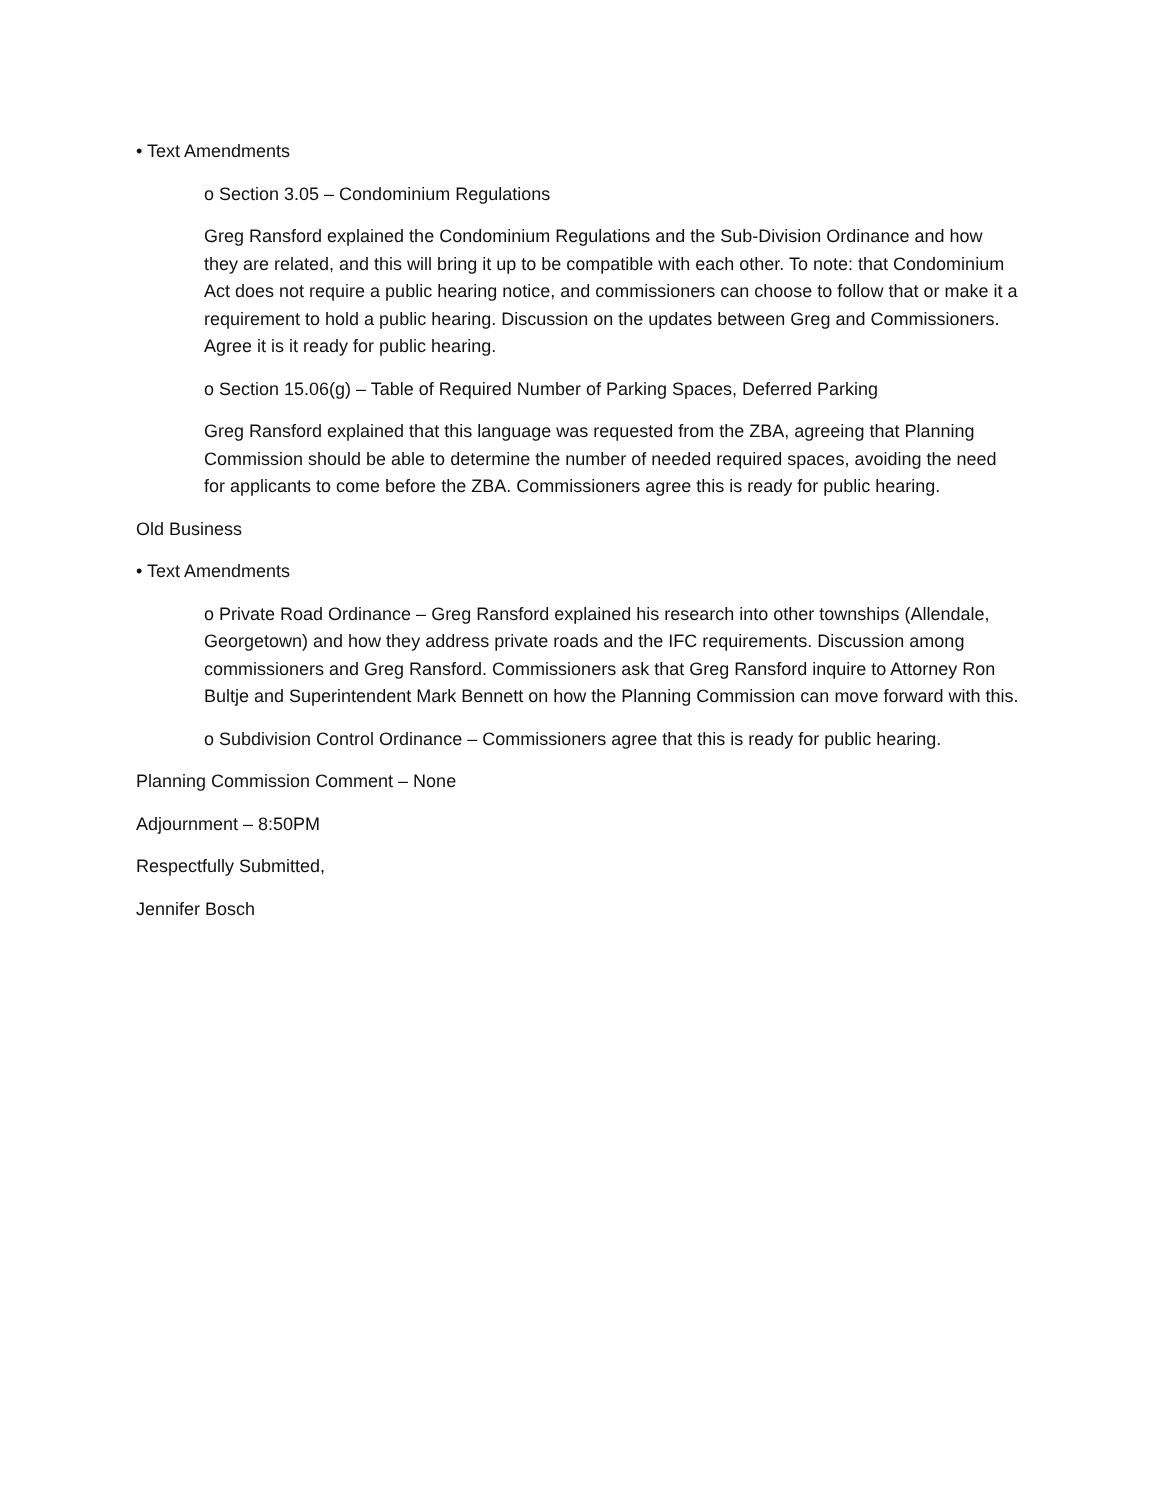• Text Amendments
o Section 3.05 – Condominium Regulations
Greg Ransford explained the Condominium Regulations and the Sub-Division Ordinance and how they are related, and this will bring it up to be compatible with each other. To note: that Condominium Act does not require a public hearing notice, and commissioners can choose to follow that or make it a requirement to hold a public hearing. Discussion on the updates between Greg and Commissioners. Agree it is it ready for public hearing.
o Section 15.06(g) – Table of Required Number of Parking Spaces, Deferred Parking
Greg Ransford explained that this language was requested from the ZBA, agreeing that Planning Commission should be able to determine the number of needed required spaces, avoiding the need for applicants to come before the ZBA. Commissioners agree this is ready for public hearing.
Old Business
• Text Amendments
o Private Road Ordinance – Greg Ransford explained his research into other townships (Allendale, Georgetown) and how they address private roads and the IFC requirements. Discussion among commissioners and Greg Ransford. Commissioners ask that Greg Ransford inquire to Attorney Ron Bultje and Superintendent Mark Bennett on how the Planning Commission can move forward with this.
o Subdivision Control Ordinance – Commissioners agree that this is ready for public hearing.
Planning Commission Comment – None
Adjournment – 8:50PM
Respectfully Submitted,
Jennifer Bosch